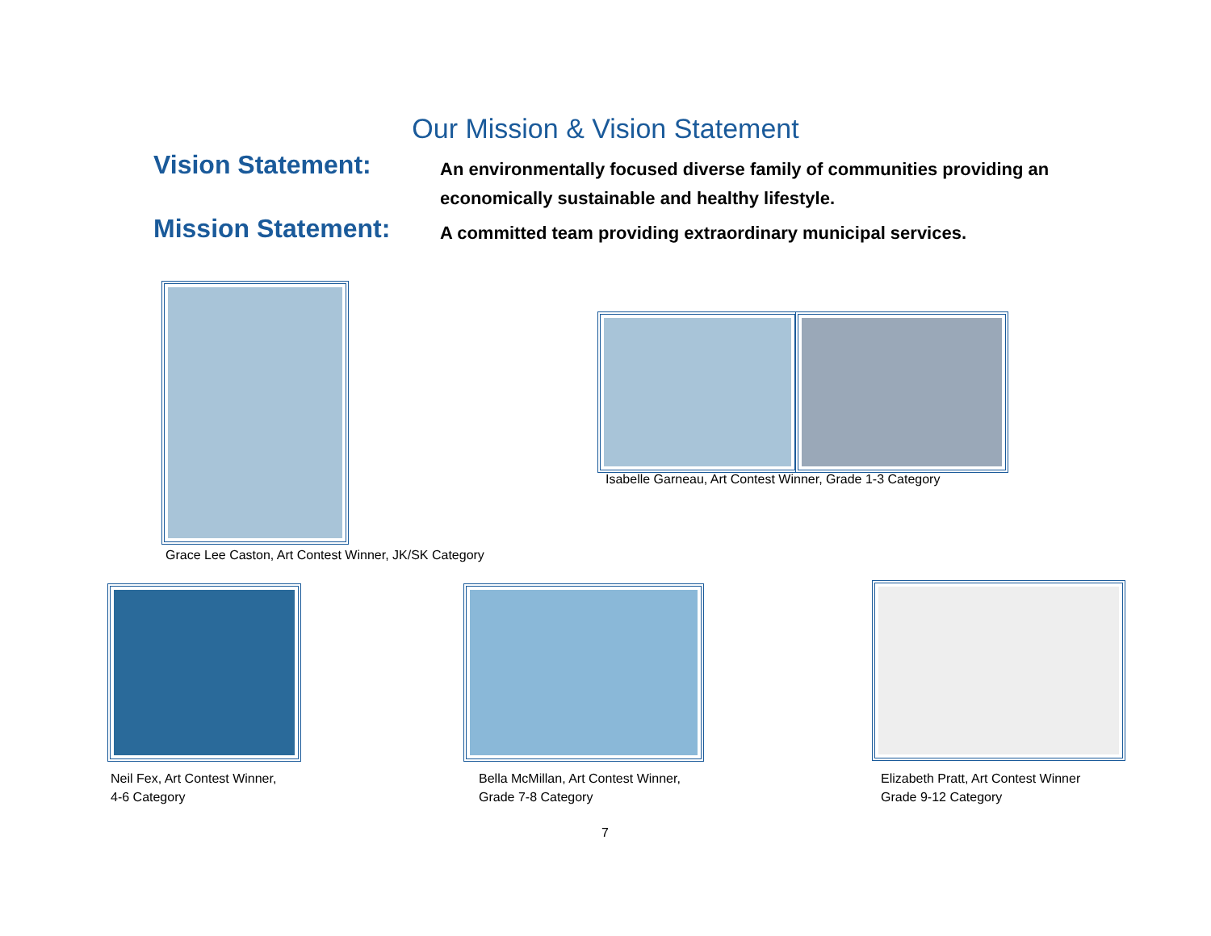Our Mission & Vision Statement
Vision Statement:
An environmentally focused diverse family of communities providing an economically sustainable and healthy lifestyle.
Mission Statement:
A committed team providing extraordinary municipal services.
Isabelle Garneau, Art Contest Winner, Grade 1-3 Category
Grace Lee Caston, Art Contest Winner, JK/SK Category
Neil Fex, Art Contest Winner,
4-6 Category
Bella McMillan, Art Contest Winner,
Grade 7-8 Category
Elizabeth Pratt, Art Contest Winner
Grade 9-12 Category
7